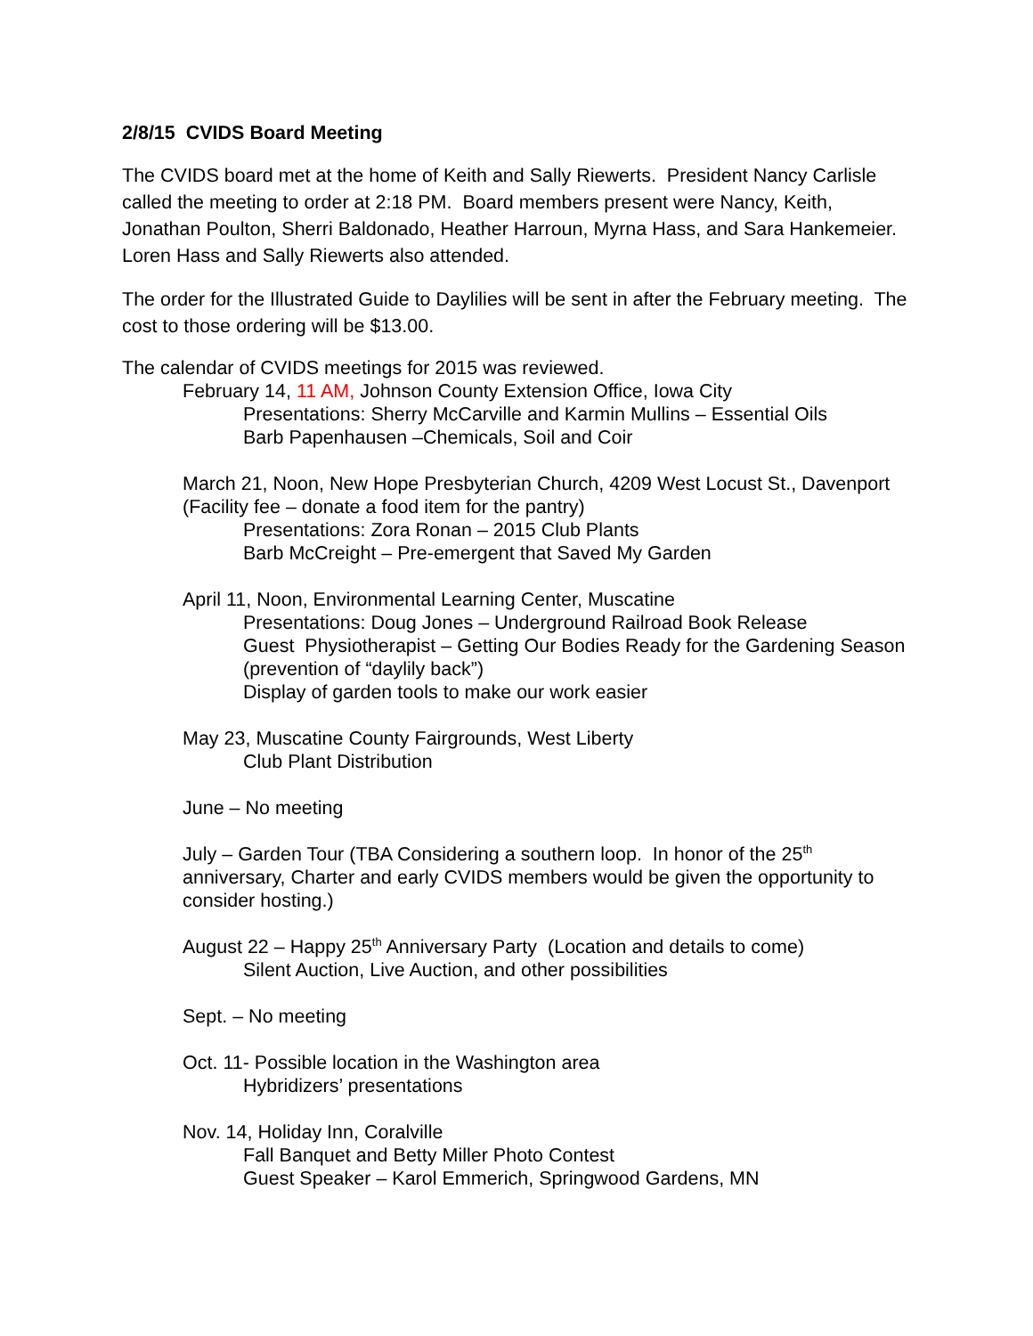2/8/15 CVIDS Board Meeting
The CVIDS board met at the home of Keith and Sally Riewerts. President Nancy Carlisle called the meeting to order at 2:18 PM. Board members present were Nancy, Keith, Jonathan Poulton, Sherri Baldonado, Heather Harroun, Myrna Hass, and Sara Hankemeier. Loren Hass and Sally Riewerts also attended.
The order for the Illustrated Guide to Daylilies will be sent in after the February meeting. The cost to those ordering will be $13.00.
The calendar of CVIDS meetings for 2015 was reviewed.
February 14, 11 AM, Johnson County Extension Office, Iowa City
Presentations: Sherry McCarville and Karmin Mullins – Essential Oils
Barb Papenhausen –Chemicals, Soil and Coir
March 21, Noon, New Hope Presbyterian Church, 4209 West Locust St., Davenport (Facility fee – donate a food item for the pantry)
Presentations: Zora Ronan – 2015 Club Plants
Barb McCreight – Pre-emergent that Saved My Garden
April 11, Noon, Environmental Learning Center, Muscatine
Presentations: Doug Jones – Underground Railroad Book Release
Guest Physiotherapist – Getting Our Bodies Ready for the Gardening Season (prevention of “daylily back”)
Display of garden tools to make our work easier
May 23, Muscatine County Fairgrounds, West Liberty
Club Plant Distribution
June – No meeting
July – Garden Tour (TBA Considering a southern loop. In honor of the 25<sup>th</sup> anniversary, Charter and early CVIDS members would be given the opportunity to consider hosting.)
August 22 – Happy 25<sup>th</sup> Anniversary Party (Location and details to come)
Silent Auction, Live Auction, and other possibilities
Sept. – No meeting
Oct. 11- Possible location in the Washington area
Hybridizers’ presentations
Nov. 14, Holiday Inn, Coralville
Fall Banquet and Betty Miller Photo Contest
Guest Speaker – Karol Emmerich, Springwood Gardens, MN